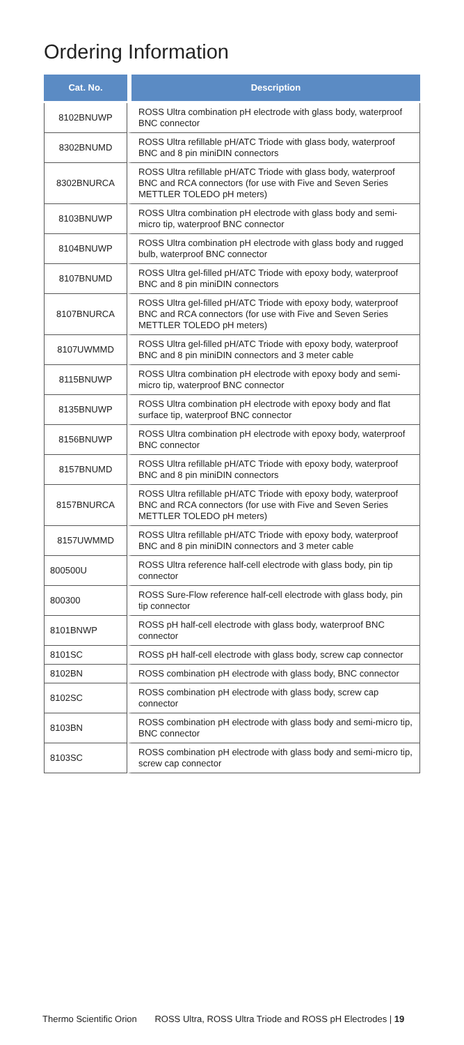Ordering Information
| Cat. No. | Description |
| --- | --- |
| 8102BNUWP | ROSS Ultra combination pH electrode with glass body, waterproof BNC connector |
| 8302BNUMD | ROSS Ultra refillable pH/ATC Triode with glass body, waterproof BNC and 8 pin miniDIN connectors |
| 8302BNURCA | ROSS Ultra refillable pH/ATC Triode with glass body, waterproof BNC and RCA connectors (for use with Five and Seven Series METTLER TOLEDO pH meters) |
| 8103BNUWP | ROSS Ultra combination pH electrode with glass body and semi-micro tip, waterproof BNC connector |
| 8104BNUWP | ROSS Ultra combination pH electrode with glass body and rugged bulb, waterproof BNC connector |
| 8107BNUMD | ROSS Ultra gel-filled pH/ATC Triode with epoxy body, waterproof BNC and 8 pin miniDIN connectors |
| 8107BNURCA | ROSS Ultra gel-filled pH/ATC Triode with epoxy body, waterproof BNC and RCA connectors (for use with Five and Seven Series METTLER TOLEDO pH meters) |
| 8107UWMMD | ROSS Ultra gel-filled pH/ATC Triode with epoxy body, waterproof BNC and 8 pin miniDIN connectors and 3 meter cable |
| 8115BNUWP | ROSS Ultra combination pH electrode with epoxy body and semi-micro tip, waterproof BNC connector |
| 8135BNUWP | ROSS Ultra combination pH electrode with epoxy body and flat surface tip, waterproof BNC connector |
| 8156BNUWP | ROSS Ultra combination pH electrode with epoxy body, waterproof BNC connector |
| 8157BNUMD | ROSS Ultra refillable pH/ATC Triode with epoxy body, waterproof BNC and 8 pin miniDIN connectors |
| 8157BNURCA | ROSS Ultra refillable pH/ATC Triode with epoxy body, waterproof BNC and RCA connectors (for use with Five and Seven Series METTLER TOLEDO pH meters) |
| 8157UWMMD | ROSS Ultra refillable pH/ATC Triode with epoxy body, waterproof BNC and 8 pin miniDIN connectors and 3 meter cable |
| 800500U | ROSS Ultra reference half-cell electrode with glass body, pin tip connector |
| 800300 | ROSS Sure-Flow reference half-cell electrode with glass body, pin tip connector |
| 8101BNWP | ROSS pH half-cell electrode with glass body, waterproof BNC connector |
| 8101SC | ROSS pH half-cell electrode with glass body, screw cap connector |
| 8102BN | ROSS combination pH electrode with glass body, BNC connector |
| 8102SC | ROSS combination pH electrode with glass body, screw cap connector |
| 8103BN | ROSS combination pH electrode with glass body and semi-micro tip, BNC connector |
| 8103SC | ROSS combination pH electrode with glass body and semi-micro tip, screw cap connector |
Thermo Scientific Orion ROSS Ultra, ROSS Ultra Triode and ROSS pH Electrodes | 19